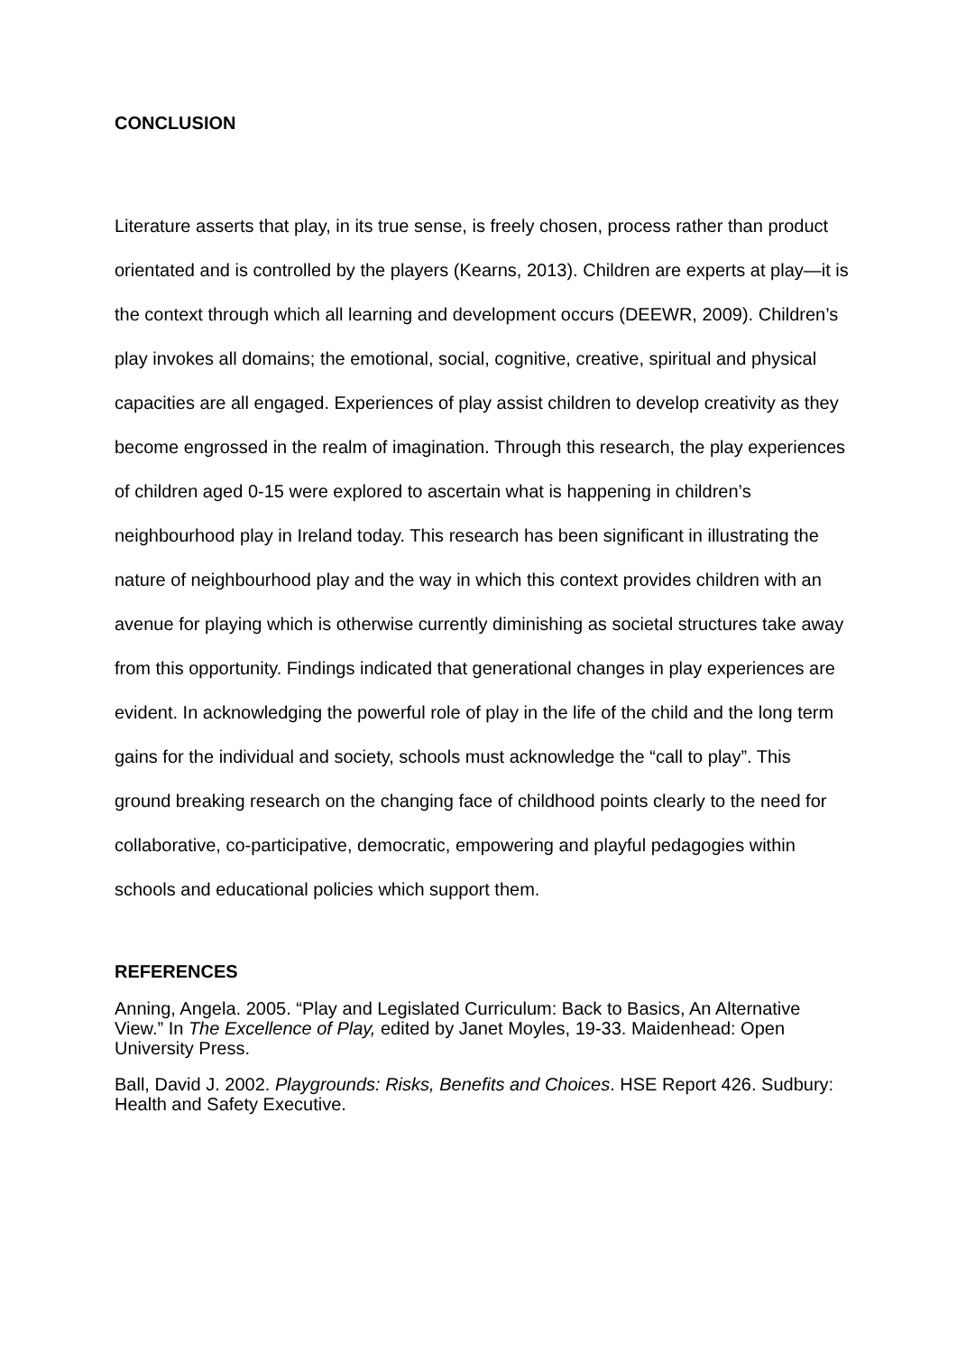CONCLUSION
Literature asserts that play, in its true sense, is freely chosen, process rather than product orientated and is controlled by the players (Kearns, 2013). Children are experts at play—it is the context through which all learning and development occurs (DEEWR, 2009). Children’s play invokes all domains; the emotional, social, cognitive, creative, spiritual and physical capacities are all engaged. Experiences of play assist children to develop creativity as they become engrossed in the realm of imagination. Through this research, the play experiences of children aged 0-15 were explored to ascertain what is happening in children’s neighbourhood play in Ireland today. This research has been significant in illustrating the nature of neighbourhood play and the way in which this context provides children with an avenue for playing which is otherwise currently diminishing as societal structures take away from this opportunity. Findings indicated that generational changes in play experiences are evident. In acknowledging the powerful role of play in the life of the child and the long term gains for the individual and society, schools must acknowledge the “call to play”. This ground breaking research on the changing face of childhood points clearly to the need for collaborative, co-participative, democratic, empowering and playful pedagogies within schools and educational policies which support them.
REFERENCES
Anning, Angela. 2005. “Play and Legislated Curriculum: Back to Basics, An Alternative View.” In The Excellence of Play, edited by Janet Moyles, 19-33. Maidenhead: Open University Press.
Ball, David J. 2002. Playgrounds: Risks, Benefits and Choices. HSE Report 426. Sudbury: Health and Safety Executive.